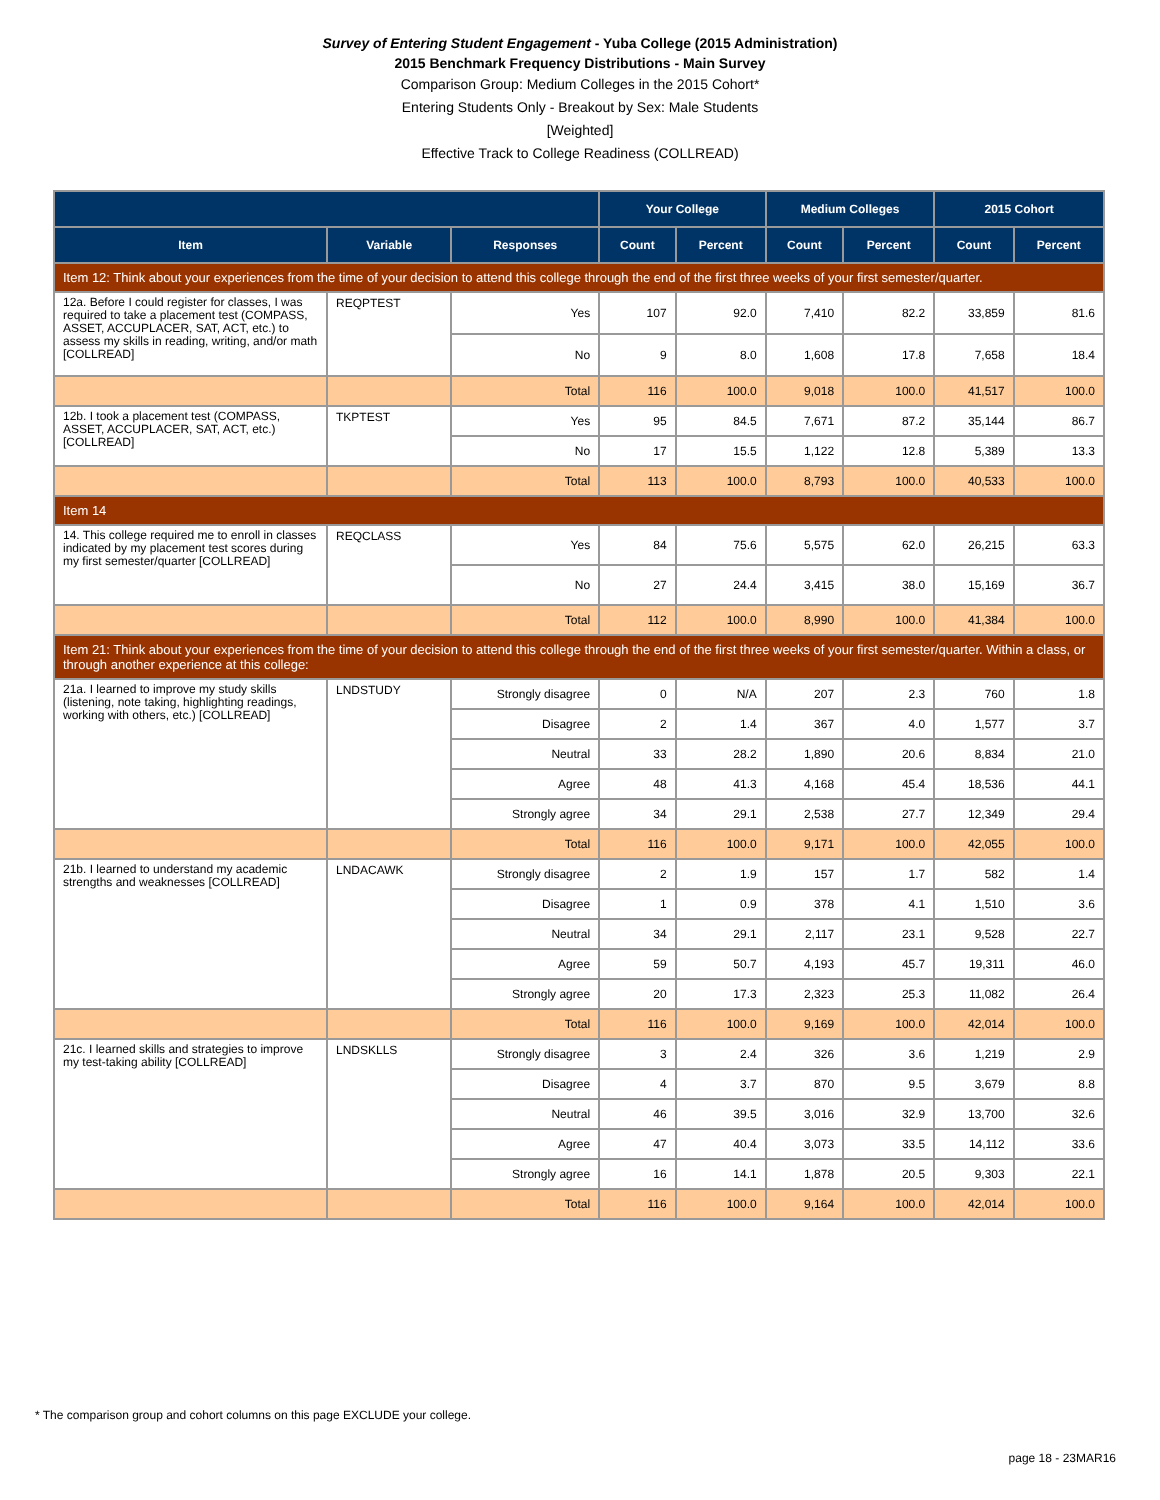Survey of Entering Student Engagement - Yuba College (2015 Administration)
2015 Benchmark Frequency Distributions - Main Survey
Comparison Group: Medium Colleges in the 2015 Cohort*
Entering Students Only - Breakout by Sex: Male Students
[Weighted]
Effective Track to College Readiness (COLLREAD)
| | | | Your College | | Medium Colleges | | 2015 Cohort | |
| --- | --- | --- | --- | --- | --- | --- | --- | --- |
| Item | Variable | Responses | Count | Percent | Count | Percent | Count | Percent |
| Item 12: Think about your experiences from the time of your decision to attend this college through the end of the first three weeks of your first semester/quarter. | | | | | | | | |
| 12a. Before I could register for classes, I was required to take a placement test (COMPASS, ASSET, ACCUPLACER, SAT, ACT, etc.) to assess my skills in reading, writing, and/or math [COLLREAD] | REQPTEST | Yes | 107 | 92.0 | 7,410 | 82.2 | 33,859 | 81.6 |
| | | No | 9 | 8.0 | 1,608 | 17.8 | 7,658 | 18.4 |
| | | Total | 116 | 100.0 | 9,018 | 100.0 | 41,517 | 100.0 |
| 12b. I took a placement test (COMPASS, ASSET, ACCUPLACER, SAT, ACT, etc.) [COLLREAD] | TKPTEST | Yes | 95 | 84.5 | 7,671 | 87.2 | 35,144 | 86.7 |
| | | No | 17 | 15.5 | 1,122 | 12.8 | 5,389 | 13.3 |
| | | Total | 113 | 100.0 | 8,793 | 100.0 | 40,533 | 100.0 |
| Item 14 | | | | | | | | |
| 14. This college required me to enroll in classes indicated by my placement test scores during my first semester/quarter [COLLREAD] | REQCLASS | Yes | 84 | 75.6 | 5,575 | 62.0 | 26,215 | 63.3 |
| | | No | 27 | 24.4 | 3,415 | 38.0 | 15,169 | 36.7 |
| | | Total | 112 | 100.0 | 8,990 | 100.0 | 41,384 | 100.0 |
| Item 21: Think about your experiences from the time of your decision to attend this college through the end of the first three weeks of your first semester/quarter. Within a class, or through another experience at this college: | | | | | | | | |
| 21a. I learned to improve my study skills (listening, note taking, highlighting readings, working with others, etc.) [COLLREAD] | LNDSTUDY | Strongly disagree | 0 | N/A | 207 | 2.3 | 760 | 1.8 |
| | | Disagree | 2 | 1.4 | 367 | 4.0 | 1,577 | 3.7 |
| | | Neutral | 33 | 28.2 | 1,890 | 20.6 | 8,834 | 21.0 |
| | | Agree | 48 | 41.3 | 4,168 | 45.4 | 18,536 | 44.1 |
| | | Strongly agree | 34 | 29.1 | 2,538 | 27.7 | 12,349 | 29.4 |
| | | Total | 116 | 100.0 | 9,171 | 100.0 | 42,055 | 100.0 |
| 21b. I learned to understand my academic strengths and weaknesses [COLLREAD] | LNDACAWK | Strongly disagree | 2 | 1.9 | 157 | 1.7 | 582 | 1.4 |
| | | Disagree | 1 | 0.9 | 378 | 4.1 | 1,510 | 3.6 |
| | | Neutral | 34 | 29.1 | 2,117 | 23.1 | 9,528 | 22.7 |
| | | Agree | 59 | 50.7 | 4,193 | 45.7 | 19,311 | 46.0 |
| | | Strongly agree | 20 | 17.3 | 2,323 | 25.3 | 11,082 | 26.4 |
| | | Total | 116 | 100.0 | 9,169 | 100.0 | 42,014 | 100.0 |
| 21c. I learned skills and strategies to improve my test-taking ability [COLLREAD] | LNDSKLLS | Strongly disagree | 3 | 2.4 | 326 | 3.6 | 1,219 | 2.9 |
| | | Disagree | 4 | 3.7 | 870 | 9.5 | 3,679 | 8.8 |
| | | Neutral | 46 | 39.5 | 3,016 | 32.9 | 13,700 | 32.6 |
| | | Agree | 47 | 40.4 | 3,073 | 33.5 | 14,112 | 33.6 |
| | | Strongly agree | 16 | 14.1 | 1,878 | 20.5 | 9,303 | 22.1 |
| | | Total | 116 | 100.0 | 9,164 | 100.0 | 42,014 | 100.0 |
* The comparison group and cohort columns on this page EXCLUDE your college.
page 18 - 23MAR16